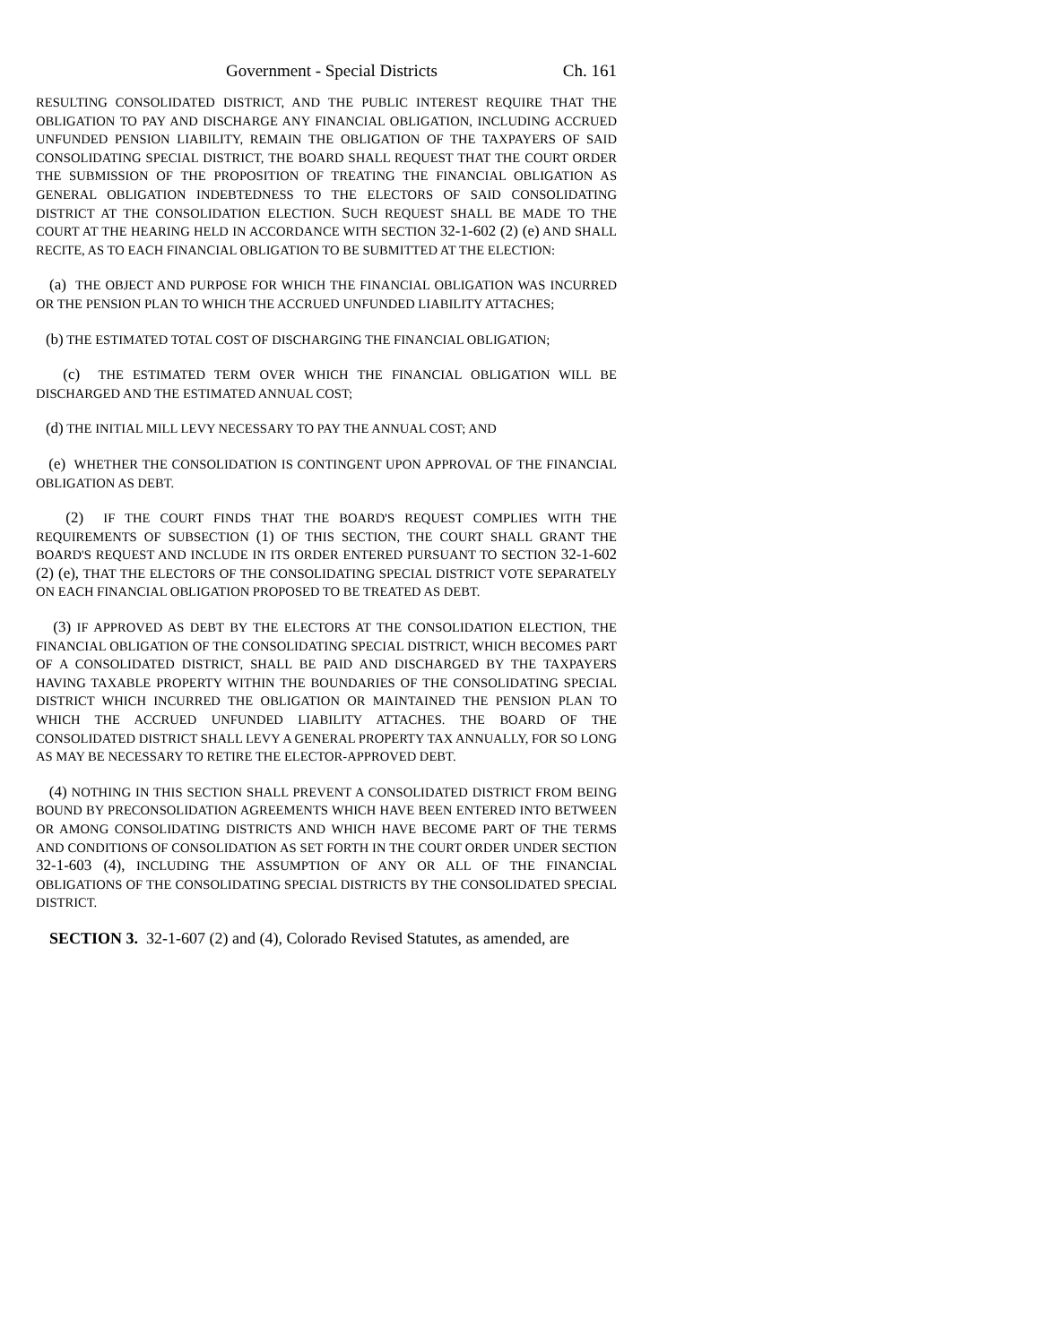Government - Special Districts Ch. 161
RESULTING CONSOLIDATED DISTRICT, AND THE PUBLIC INTEREST REQUIRE THAT THE OBLIGATION TO PAY AND DISCHARGE ANY FINANCIAL OBLIGATION, INCLUDING ACCRUED UNFUNDED PENSION LIABILITY, REMAIN THE OBLIGATION OF THE TAXPAYERS OF SAID CONSOLIDATING SPECIAL DISTRICT, THE BOARD SHALL REQUEST THAT THE COURT ORDER THE SUBMISSION OF THE PROPOSITION OF TREATING THE FINANCIAL OBLIGATION AS GENERAL OBLIGATION INDEBTEDNESS TO THE ELECTORS OF SAID CONSOLIDATING DISTRICT AT THE CONSOLIDATION ELECTION. SUCH REQUEST SHALL BE MADE TO THE COURT AT THE HEARING HELD IN ACCORDANCE WITH SECTION 32-1-602 (2) (e) AND SHALL RECITE, AS TO EACH FINANCIAL OBLIGATION TO BE SUBMITTED AT THE ELECTION:
(a) THE OBJECT AND PURPOSE FOR WHICH THE FINANCIAL OBLIGATION WAS INCURRED OR THE PENSION PLAN TO WHICH THE ACCRUED UNFUNDED LIABILITY ATTACHES;
(b) THE ESTIMATED TOTAL COST OF DISCHARGING THE FINANCIAL OBLIGATION;
(c) THE ESTIMATED TERM OVER WHICH THE FINANCIAL OBLIGATION WILL BE DISCHARGED AND THE ESTIMATED ANNUAL COST;
(d) THE INITIAL MILL LEVY NECESSARY TO PAY THE ANNUAL COST; AND
(e) WHETHER THE CONSOLIDATION IS CONTINGENT UPON APPROVAL OF THE FINANCIAL OBLIGATION AS DEBT.
(2) IF THE COURT FINDS THAT THE BOARD'S REQUEST COMPLIES WITH THE REQUIREMENTS OF SUBSECTION (1) OF THIS SECTION, THE COURT SHALL GRANT THE BOARD'S REQUEST AND INCLUDE IN ITS ORDER ENTERED PURSUANT TO SECTION 32-1-602 (2) (e), THAT THE ELECTORS OF THE CONSOLIDATING SPECIAL DISTRICT VOTE SEPARATELY ON EACH FINANCIAL OBLIGATION PROPOSED TO BE TREATED AS DEBT.
(3) IF APPROVED AS DEBT BY THE ELECTORS AT THE CONSOLIDATION ELECTION, THE FINANCIAL OBLIGATION OF THE CONSOLIDATING SPECIAL DISTRICT, WHICH BECOMES PART OF A CONSOLIDATED DISTRICT, SHALL BE PAID AND DISCHARGED BY THE TAXPAYERS HAVING TAXABLE PROPERTY WITHIN THE BOUNDARIES OF THE CONSOLIDATING SPECIAL DISTRICT WHICH INCURRED THE OBLIGATION OR MAINTAINED THE PENSION PLAN TO WHICH THE ACCRUED UNFUNDED LIABILITY ATTACHES. THE BOARD OF THE CONSOLIDATED DISTRICT SHALL LEVY A GENERAL PROPERTY TAX ANNUALLY, FOR SO LONG AS MAY BE NECESSARY TO RETIRE THE ELECTOR-APPROVED DEBT.
(4) NOTHING IN THIS SECTION SHALL PREVENT A CONSOLIDATED DISTRICT FROM BEING BOUND BY PRECONSOLIDATION AGREEMENTS WHICH HAVE BEEN ENTERED INTO BETWEEN OR AMONG CONSOLIDATING DISTRICTS AND WHICH HAVE BECOME PART OF THE TERMS AND CONDITIONS OF CONSOLIDATION AS SET FORTH IN THE COURT ORDER UNDER SECTION 32-1-603 (4), INCLUDING THE ASSUMPTION OF ANY OR ALL OF THE FINANCIAL OBLIGATIONS OF THE CONSOLIDATING SPECIAL DISTRICTS BY THE CONSOLIDATED SPECIAL DISTRICT.
SECTION 3. 32-1-607 (2) and (4), Colorado Revised Statutes, as amended, are